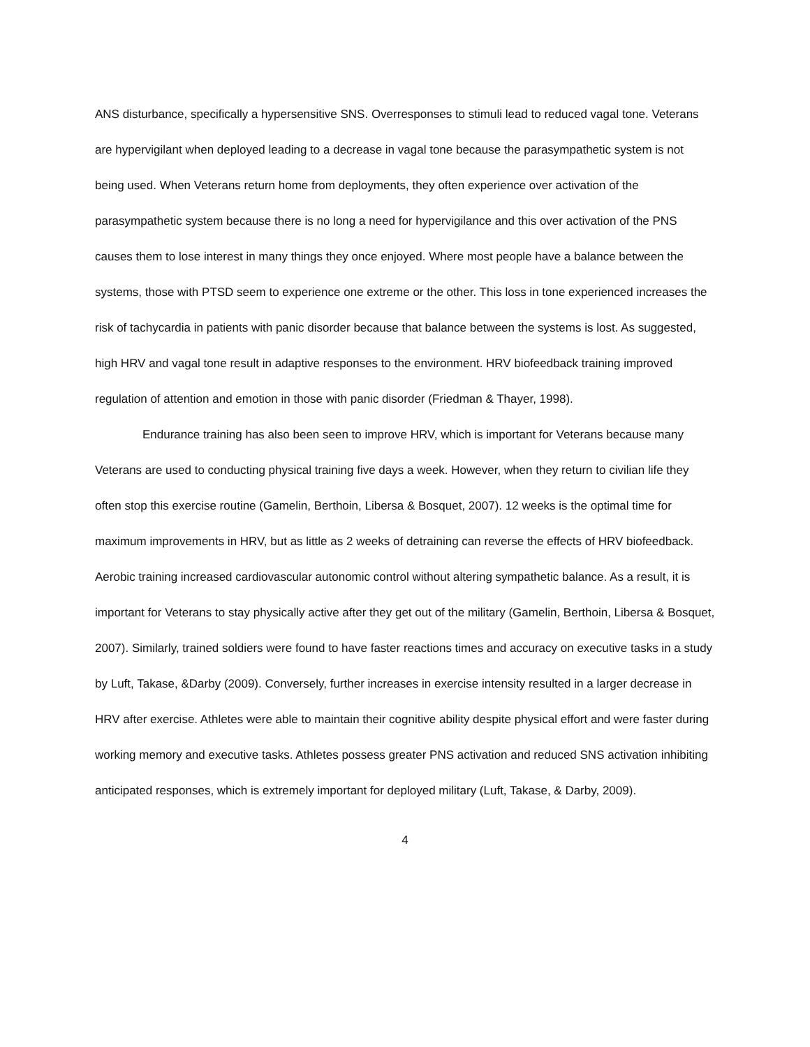ANS disturbance, specifically a hypersensitive SNS. Overresponses to stimuli lead to reduced vagal tone. Veterans are hypervigilant when deployed leading to a decrease in vagal tone because the parasympathetic system is not being used. When Veterans return home from deployments, they often experience over activation of the parasympathetic system because there is no long a need for hypervigilance and this over activation of the PNS causes them to lose interest in many things they once enjoyed. Where most people have a balance between the systems, those with PTSD seem to experience one extreme or the other. This loss in tone experienced increases the risk of tachycardia in patients with panic disorder because that balance between the systems is lost. As suggested, high HRV and vagal tone result in adaptive responses to the environment. HRV biofeedback training improved regulation of attention and emotion in those with panic disorder (Friedman & Thayer, 1998).
Endurance training has also been seen to improve HRV, which is important for Veterans because many Veterans are used to conducting physical training five days a week. However, when they return to civilian life they often stop this exercise routine (Gamelin, Berthoin, Libersa & Bosquet, 2007). 12 weeks is the optimal time for maximum improvements in HRV, but as little as 2 weeks of detraining can reverse the effects of HRV biofeedback. Aerobic training increased cardiovascular autonomic control without altering sympathetic balance. As a result, it is important for Veterans to stay physically active after they get out of the military (Gamelin, Berthoin, Libersa & Bosquet, 2007). Similarly, trained soldiers were found to have faster reactions times and accuracy on executive tasks in a study by Luft, Takase, &Darby (2009). Conversely, further increases in exercise intensity resulted in a larger decrease in HRV after exercise. Athletes were able to maintain their cognitive ability despite physical effort and were faster during working memory and executive tasks. Athletes possess greater PNS activation and reduced SNS activation inhibiting anticipated responses, which is extremely important for deployed military (Luft, Takase, & Darby, 2009).
4